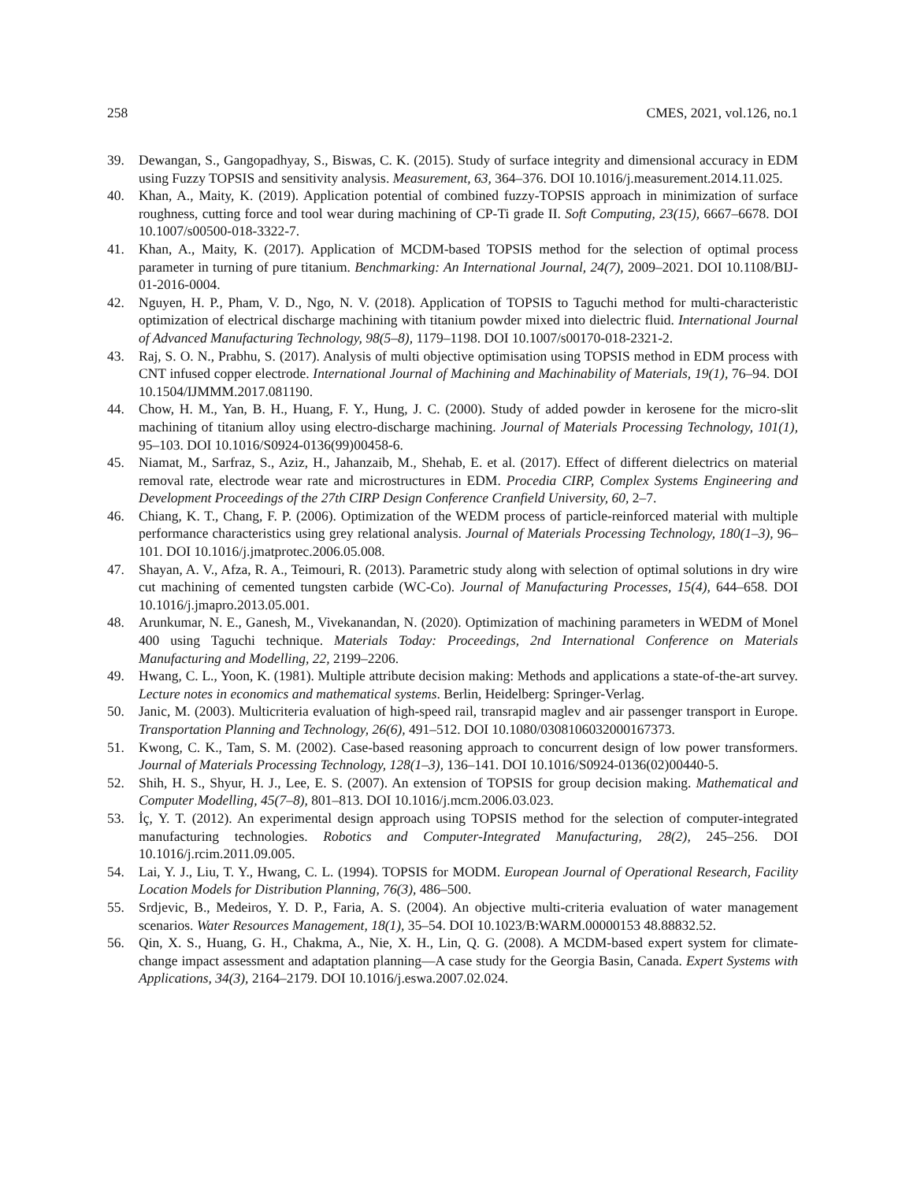258 CMES, 2021, vol.126, no.1
39. Dewangan, S., Gangopadhyay, S., Biswas, C. K. (2015). Study of surface integrity and dimensional accuracy in EDM using Fuzzy TOPSIS and sensitivity analysis. Measurement, 63, 364–376. DOI 10.1016/j.measurement.2014.11.025.
40. Khan, A., Maity, K. (2019). Application potential of combined fuzzy-TOPSIS approach in minimization of surface roughness, cutting force and tool wear during machining of CP-Ti grade II. Soft Computing, 23(15), 6667–6678. DOI 10.1007/s00500-018-3322-7.
41. Khan, A., Maity, K. (2017). Application of MCDM-based TOPSIS method for the selection of optimal process parameter in turning of pure titanium. Benchmarking: An International Journal, 24(7), 2009–2021. DOI 10.1108/BIJ-01-2016-0004.
42. Nguyen, H. P., Pham, V. D., Ngo, N. V. (2018). Application of TOPSIS to Taguchi method for multi-characteristic optimization of electrical discharge machining with titanium powder mixed into dielectric fluid. International Journal of Advanced Manufacturing Technology, 98(5–8), 1179–1198. DOI 10.1007/s00170-018-2321-2.
43. Raj, S. O. N., Prabhu, S. (2017). Analysis of multi objective optimisation using TOPSIS method in EDM process with CNT infused copper electrode. International Journal of Machining and Machinability of Materials, 19(1), 76–94. DOI 10.1504/IJMMM.2017.081190.
44. Chow, H. M., Yan, B. H., Huang, F. Y., Hung, J. C. (2000). Study of added powder in kerosene for the micro-slit machining of titanium alloy using electro-discharge machining. Journal of Materials Processing Technology, 101(1), 95–103. DOI 10.1016/S0924-0136(99)00458-6.
45. Niamat, M., Sarfraz, S., Aziz, H., Jahanzaib, M., Shehab, E. et al. (2017). Effect of different dielectrics on material removal rate, electrode wear rate and microstructures in EDM. Procedia CIRP, Complex Systems Engineering and Development Proceedings of the 27th CIRP Design Conference Cranfield University, 60, 2–7.
46. Chiang, K. T., Chang, F. P. (2006). Optimization of the WEDM process of particle-reinforced material with multiple performance characteristics using grey relational analysis. Journal of Materials Processing Technology, 180(1–3), 96–101. DOI 10.1016/j.jmatprotec.2006.05.008.
47. Shayan, A. V., Afza, R. A., Teimouri, R. (2013). Parametric study along with selection of optimal solutions in dry wire cut machining of cemented tungsten carbide (WC-Co). Journal of Manufacturing Processes, 15(4), 644–658. DOI 10.1016/j.jmapro.2013.05.001.
48. Arunkumar, N. E., Ganesh, M., Vivekanandan, N. (2020). Optimization of machining parameters in WEDM of Monel 400 using Taguchi technique. Materials Today: Proceedings, 2nd International Conference on Materials Manufacturing and Modelling, 22, 2199–2206.
49. Hwang, C. L., Yoon, K. (1981). Multiple attribute decision making: Methods and applications a state-of-the-art survey. Lecture notes in economics and mathematical systems. Berlin, Heidelberg: Springer-Verlag.
50. Janic, M. (2003). Multicriteria evaluation of high-speed rail, transrapid maglev and air passenger transport in Europe. Transportation Planning and Technology, 26(6), 491–512. DOI 10.1080/0308106032000167373.
51. Kwong, C. K., Tam, S. M. (2002). Case-based reasoning approach to concurrent design of low power transformers. Journal of Materials Processing Technology, 128(1–3), 136–141. DOI 10.1016/S0924-0136(02)00440-5.
52. Shih, H. S., Shyur, H. J., Lee, E. S. (2007). An extension of TOPSIS for group decision making. Mathematical and Computer Modelling, 45(7–8), 801–813. DOI 10.1016/j.mcm.2006.03.023.
53. İç, Y. T. (2012). An experimental design approach using TOPSIS method for the selection of computer-integrated manufacturing technologies. Robotics and Computer-Integrated Manufacturing, 28(2), 245–256. DOI 10.1016/j.rcim.2011.09.005.
54. Lai, Y. J., Liu, T. Y., Hwang, C. L. (1994). TOPSIS for MODM. European Journal of Operational Research, Facility Location Models for Distribution Planning, 76(3), 486–500.
55. Srdjevic, B., Medeiros, Y. D. P., Faria, A. S. (2004). An objective multi-criteria evaluation of water management scenarios. Water Resources Management, 18(1), 35–54. DOI 10.1023/B:WARM.00000153 48.88832.52.
56. Qin, X. S., Huang, G. H., Chakma, A., Nie, X. H., Lin, Q. G. (2008). A MCDM-based expert system for climate-change impact assessment and adaptation planning—A case study for the Georgia Basin, Canada. Expert Systems with Applications, 34(3), 2164–2179. DOI 10.1016/j.eswa.2007.02.024.